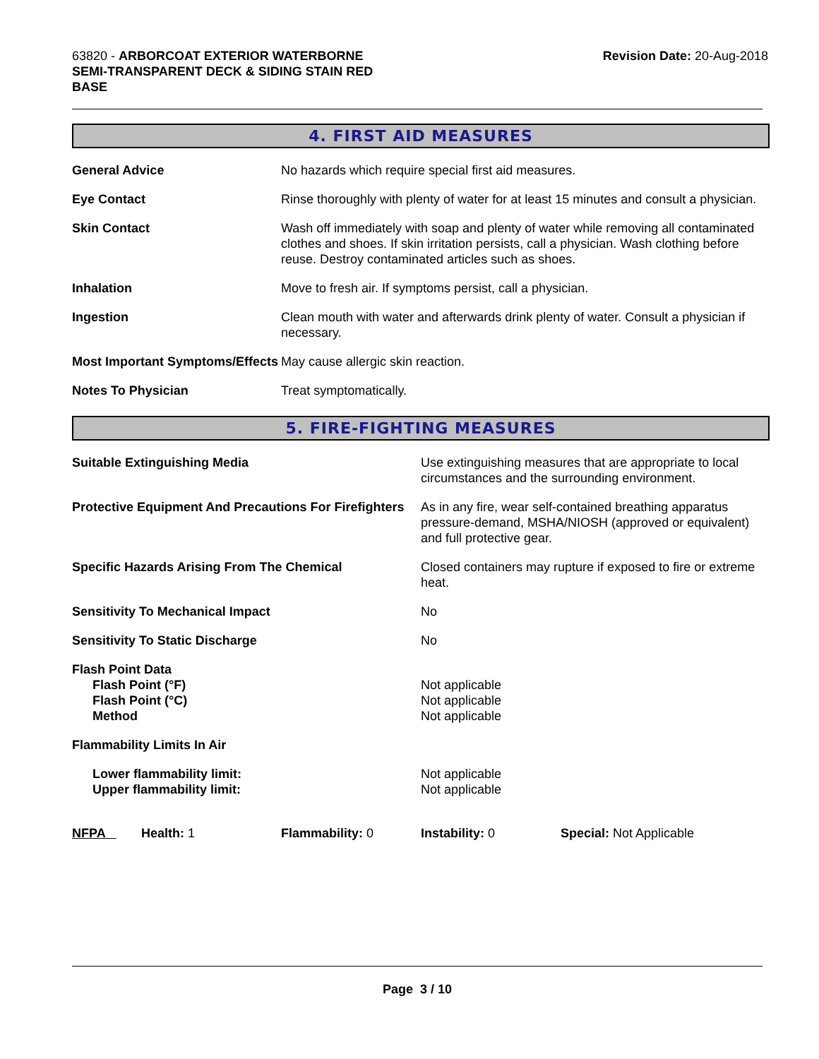63820 - ARBORCOAT EXTERIOR WATERBORNE
SEMI-TRANSPARENT DECK & SIDING STAIN RED
BASE
Revision Date: 20-Aug-2018
4. FIRST AID MEASURES
| General Advice | No hazards which require special first aid measures. |
| Eye Contact | Rinse thoroughly with plenty of water for at least 15 minutes and consult a physician. |
| Skin Contact | Wash off immediately with soap and plenty of water while removing all contaminated clothes and shoes. If skin irritation persists, call a physician. Wash clothing before reuse. Destroy contaminated articles such as shoes. |
| Inhalation | Move to fresh air. If symptoms persist, call a physician. |
| Ingestion | Clean mouth with water and afterwards drink plenty of water. Consult a physician if necessary. |
| Most Important Symptoms/Effects | May cause allergic skin reaction. |
| Notes To Physician | Treat symptomatically. |
5. FIRE-FIGHTING MEASURES
| Suitable Extinguishing Media | Use extinguishing measures that are appropriate to local circumstances and the surrounding environment. |
| Protective Equipment And Precautions For Firefighters | As in any fire, wear self-contained breathing apparatus pressure-demand, MSHA/NIOSH (approved or equivalent) and full protective gear. |
| Specific Hazards Arising From The Chemical | Closed containers may rupture if exposed to fire or extreme heat. |
| Sensitivity To Mechanical Impact | No |
| Sensitivity To Static Discharge | No |
| Flash Point Data Flash Point (°F) Flash Point (°C) Method | Not applicable Not applicable Not applicable |
| Flammability Limits In Air | |
| Lower flammability limit: Upper flammability limit: | Not applicable Not applicable |
| NFPA | Health: 1 | Flammability: 0 | Instability: 0 | Special: Not Applicable |
Page 3 / 10